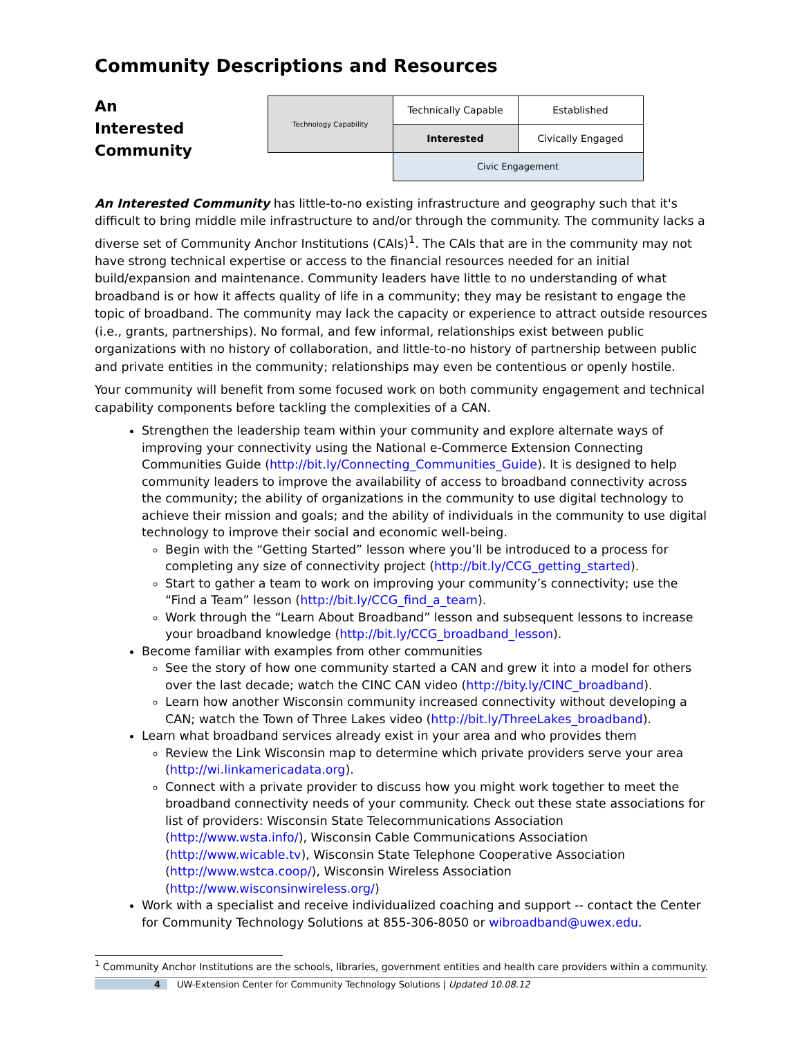Community Descriptions and Resources
An Interested Community
| Technology Capability | Technically Capable | Established |
| | Interested | Civically Engaged |
| | Civic Engagement | |
An Interested Community has little-to-no existing infrastructure and geography such that it's difficult to bring middle mile infrastructure to and/or through the community. The community lacks a diverse set of Community Anchor Institutions (CAIs)<sup>1</sup>. The CAIs that are in the community may not have strong technical expertise or access to the financial resources needed for an initial build/expansion and maintenance. Community leaders have little to no understanding of what broadband is or how it affects quality of life in a community; they may be resistant to engage the topic of broadband. The community may lack the capacity or experience to attract outside resources (i.e., grants, partnerships). No formal, and few informal, relationships exist between public organizations with no history of collaboration, and little-to-no history of partnership between public and private entities in the community; relationships may even be contentious or openly hostile.
Your community will benefit from some focused work on both community engagement and technical capability components before tackling the complexities of a CAN.
Strengthen the leadership team within your community and explore alternate ways of improving your connectivity using the National e-Commerce Extension Connecting Communities Guide (http://bit.ly/Connecting_Communities_Guide). It is designed to help community leaders to improve the availability of access to broadband connectivity across the community; the ability of organizations in the community to use digital technology to achieve their mission and goals; and the ability of individuals in the community to use digital technology to improve their social and economic well-being.
Begin with the “Getting Started” lesson where you’ll be introduced to a process for completing any size of connectivity project (http://bit.ly/CCG_getting_started).
Start to gather a team to work on improving your community’s connectivity; use the “Find a Team” lesson (http://bit.ly/CCG_find_a_team).
Work through the “Learn About Broadband” lesson and subsequent lessons to increase your broadband knowledge (http://bit.ly/CCG_broadband_lesson).
Become familiar with examples from other communities
See the story of how one community started a CAN and grew it into a model for others over the last decade; watch the CINC CAN video (http://bity.ly/CINC_broadband).
Learn how another Wisconsin community increased connectivity without developing a CAN; watch the Town of Three Lakes video (http://bit.ly/ThreeLakes_broadband).
Learn what broadband services already exist in your area and who provides them
Review the Link Wisconsin map to determine which private providers serve your area (http://wi.linkamericadata.org).
Connect with a private provider to discuss how you might work together to meet the broadband connectivity needs of your community. Check out these state associations for list of providers: Wisconsin State Telecommunications Association (http://www.wsta.info/), Wisconsin Cable Communications Association (http://www.wicable.tv), Wisconsin State Telephone Cooperative Association (http://www.wstca.coop/), Wisconsin Wireless Association (http://www.wisconsinwireless.org/)
Work with a specialist and receive individualized coaching and support -- contact the Center for Community Technology Solutions at 855-306-8050 or wibroadband@uwex.edu.
<sup>1</sup> Community Anchor Institutions are the schools, libraries, government entities and health care providers within a community.
4 UW-Extension Center for Community Technology Solutions | Updated 10.08.12